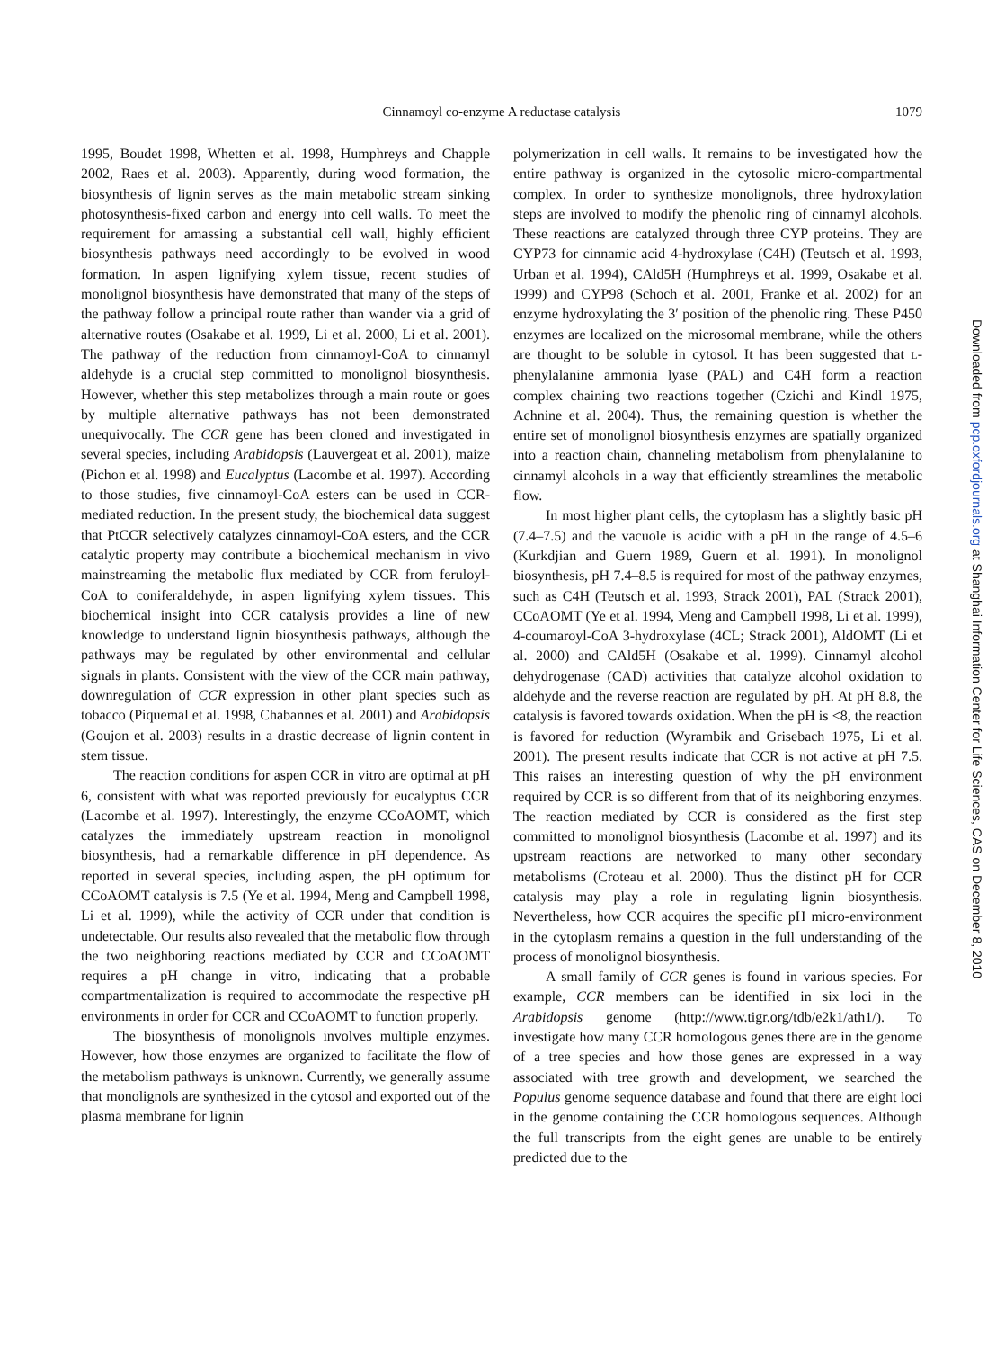Cinnamoyl co-enzyme A reductase catalysis
1079
1995, Boudet 1998, Whetten et al. 1998, Humphreys and Chapple 2002, Raes et al. 2003). Apparently, during wood formation, the biosynthesis of lignin serves as the main metabolic stream sinking photosynthesis-fixed carbon and energy into cell walls. To meet the requirement for amassing a substantial cell wall, highly efficient biosynthesis pathways need accordingly to be evolved in wood formation. In aspen lignifying xylem tissue, recent studies of monolignol biosynthesis have demonstrated that many of the steps of the pathway follow a principal route rather than wander via a grid of alternative routes (Osakabe et al. 1999, Li et al. 2000, Li et al. 2001). The pathway of the reduction from cinnamoyl-CoA to cinnamyl aldehyde is a crucial step committed to monolignol biosynthesis. However, whether this step metabolizes through a main route or goes by multiple alternative pathways has not been demonstrated unequivocally. The CCR gene has been cloned and investigated in several species, including Arabidopsis (Lauvergeat et al. 2001), maize (Pichon et al. 1998) and Eucalyptus (Lacombe et al. 1997). According to those studies, five cinnamoyl-CoA esters can be used in CCR-mediated reduction. In the present study, the biochemical data suggest that PtCCR selectively catalyzes cinnamoyl-CoA esters, and the CCR catalytic property may contribute a biochemical mechanism in vivo mainstreaming the metabolic flux mediated by CCR from feruloyl-CoA to coniferaldehyde, in aspen lignifying xylem tissues. This biochemical insight into CCR catalysis provides a line of new knowledge to understand lignin biosynthesis pathways, although the pathways may be regulated by other environmental and cellular signals in plants. Consistent with the view of the CCR main pathway, downregulation of CCR expression in other plant species such as tobacco (Piquemal et al. 1998, Chabannes et al. 2001) and Arabidopsis (Goujon et al. 2003) results in a drastic decrease of lignin content in stem tissue.
The reaction conditions for aspen CCR in vitro are optimal at pH 6, consistent with what was reported previously for eucalyptus CCR (Lacombe et al. 1997). Interestingly, the enzyme CCoAOMT, which catalyzes the immediately upstream reaction in monolignol biosynthesis, had a remarkable difference in pH dependence. As reported in several species, including aspen, the pH optimum for CCoAOMT catalysis is 7.5 (Ye et al. 1994, Meng and Campbell 1998, Li et al. 1999), while the activity of CCR under that condition is undetectable. Our results also revealed that the metabolic flow through the two neighboring reactions mediated by CCR and CCoAOMT requires a pH change in vitro, indicating that a probable compartmentalization is required to accommodate the respective pH environments in order for CCR and CCoAOMT to function properly.
The biosynthesis of monolignols involves multiple enzymes. However, how those enzymes are organized to facilitate the flow of the metabolism pathways is unknown. Currently, we generally assume that monolignols are synthesized in the cytosol and exported out of the plasma membrane for lignin
polymerization in cell walls. It remains to be investigated how the entire pathway is organized in the cytosolic micro-compartmental complex. In order to synthesize monolignols, three hydroxylation steps are involved to modify the phenolic ring of cinnamyl alcohols. These reactions are catalyzed through three CYP proteins. They are CYP73 for cinnamic acid 4-hydroxylase (C4H) (Teutsch et al. 1993, Urban et al. 1994), CAld5H (Humphreys et al. 1999, Osakabe et al. 1999) and CYP98 (Schoch et al. 2001, Franke et al. 2002) for an enzyme hydroxylating the 3′ position of the phenolic ring. These P450 enzymes are localized on the microsomal membrane, while the others are thought to be soluble in cytosol. It has been suggested that L-phenylalanine ammonia lyase (PAL) and C4H form a reaction complex chaining two reactions together (Czichi and Kindl 1975, Achnine et al. 2004). Thus, the remaining question is whether the entire set of monolignol biosynthesis enzymes are spatially organized into a reaction chain, channeling metabolism from phenylalanine to cinnamyl alcohols in a way that efficiently streamlines the metabolic flow.
In most higher plant cells, the cytoplasm has a slightly basic pH (7.4–7.5) and the vacuole is acidic with a pH in the range of 4.5–6 (Kurkdjian and Guern 1989, Guern et al. 1991). In monolignol biosynthesis, pH 7.4–8.5 is required for most of the pathway enzymes, such as C4H (Teutsch et al. 1993, Strack 2001), PAL (Strack 2001), CCoAOMT (Ye et al. 1994, Meng and Campbell 1998, Li et al. 1999), 4-coumaroyl-CoA 3-hydroxylase (4CL; Strack 2001), AldOMT (Li et al. 2000) and CAld5H (Osakabe et al. 1999). Cinnamyl alcohol dehydrogenase (CAD) activities that catalyze alcohol oxidation to aldehyde and the reverse reaction are regulated by pH. At pH 8.8, the catalysis is favored towards oxidation. When the pH is <8, the reaction is favored for reduction (Wyrambik and Grisebach 1975, Li et al. 2001). The present results indicate that CCR is not active at pH 7.5. This raises an interesting question of why the pH environment required by CCR is so different from that of its neighboring enzymes. The reaction mediated by CCR is considered as the first step committed to monolignol biosynthesis (Lacombe et al. 1997) and its upstream reactions are networked to many other secondary metabolisms (Croteau et al. 2000). Thus the distinct pH for CCR catalysis may play a role in regulating lignin biosynthesis. Nevertheless, how CCR acquires the specific pH micro-environment in the cytoplasm remains a question in the full understanding of the process of monolignol biosynthesis.
A small family of CCR genes is found in various species. For example, CCR members can be identified in six loci in the Arabidopsis genome (http://www.tigr.org/tdb/e2k1/ath1/). To investigate how many CCR homologous genes there are in the genome of a tree species and how those genes are expressed in a way associated with tree growth and development, we searched the Populus genome sequence database and found that there are eight loci in the genome containing the CCR homologous sequences. Although the full transcripts from the eight genes are unable to be entirely predicted due to the
Downloaded from pcp.oxfordjournals.org at Shanghai Information Center for Life Sciences, CAS on December 8, 2010